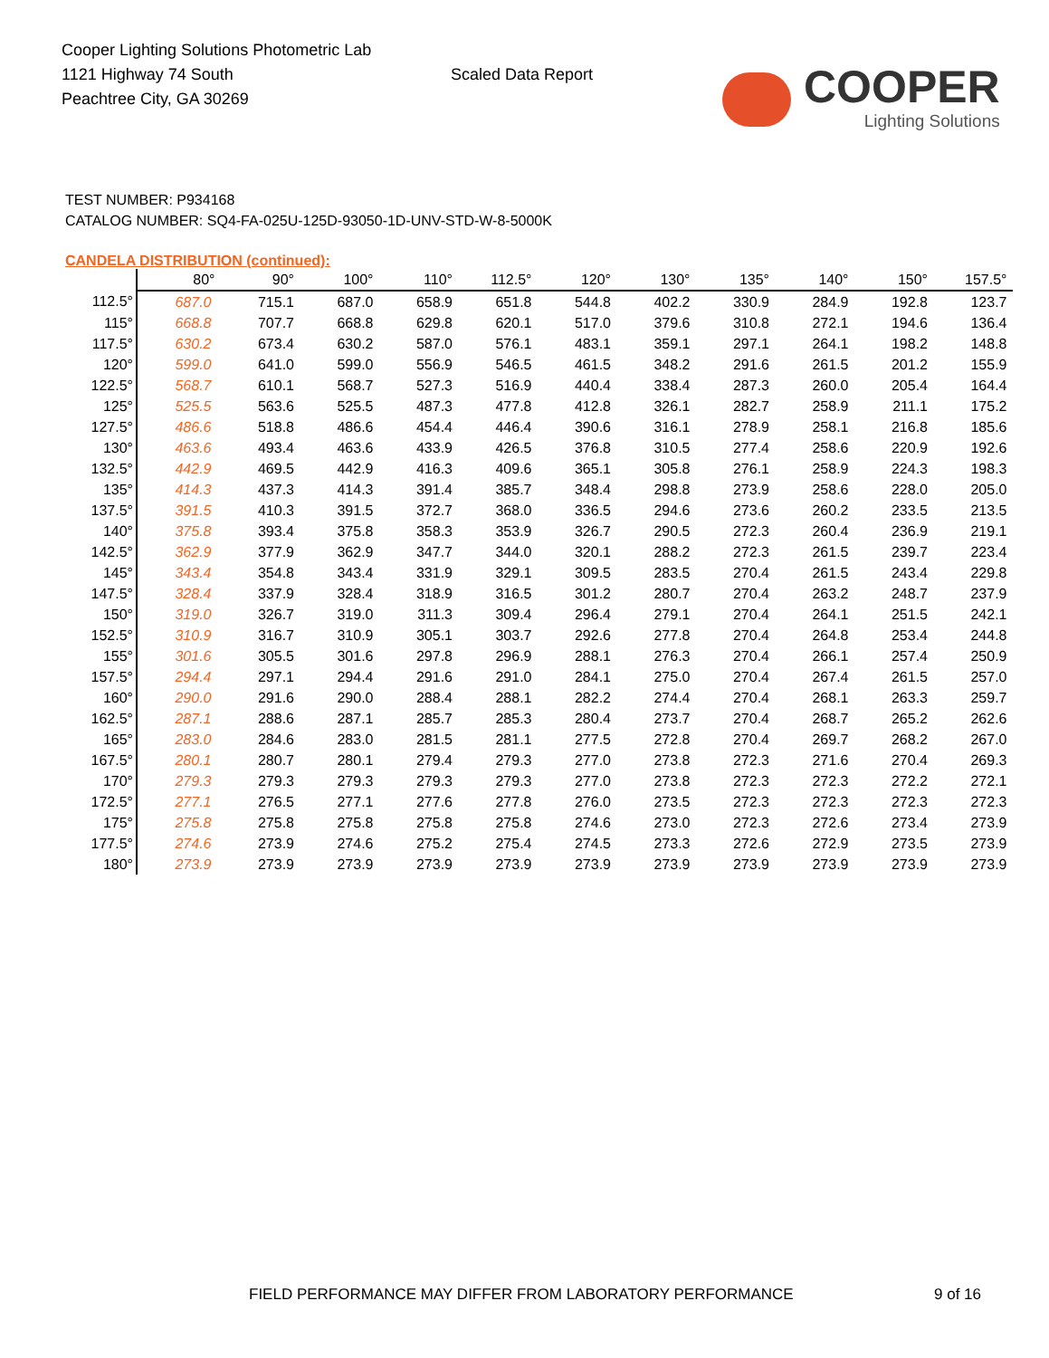Cooper Lighting Solutions Photometric Lab
1121 Highway 74 South
Peachtree City, GA 30269
Scaled Data Report
COOPER
Lighting Solutions
TEST NUMBER: P934168
CATALOG NUMBER: SQ4-FA-025U-125D-93050-1D-UNV-STD-W-8-5000K
CANDELA DISTRIBUTION (continued):
| | 80° | 90° | 100° | 110° | 112.5° | 120° | 130° | 135° | 140° | 150° | 157.5° |
| --- | --- | --- | --- | --- | --- | --- | --- | --- | --- | --- | --- |
| 112.5° | 687.0 | 715.1 | 687.0 | 658.9 | 651.8 | 544.8 | 402.2 | 330.9 | 284.9 | 192.8 | 123.7 |
| 115° | 668.8 | 707.7 | 668.8 | 629.8 | 620.1 | 517.0 | 379.6 | 310.8 | 272.1 | 194.6 | 136.4 |
| 117.5° | 630.2 | 673.4 | 630.2 | 587.0 | 576.1 | 483.1 | 359.1 | 297.1 | 264.1 | 198.2 | 148.8 |
| 120° | 599.0 | 641.0 | 599.0 | 556.9 | 546.5 | 461.5 | 348.2 | 291.6 | 261.5 | 201.2 | 155.9 |
| 122.5° | 568.7 | 610.1 | 568.7 | 527.3 | 516.9 | 440.4 | 338.4 | 287.3 | 260.0 | 205.4 | 164.4 |
| 125° | 525.5 | 563.6 | 525.5 | 487.3 | 477.8 | 412.8 | 326.1 | 282.7 | 258.9 | 211.1 | 175.2 |
| 127.5° | 486.6 | 518.8 | 486.6 | 454.4 | 446.4 | 390.6 | 316.1 | 278.9 | 258.1 | 216.8 | 185.6 |
| 130° | 463.6 | 493.4 | 463.6 | 433.9 | 426.5 | 376.8 | 310.5 | 277.4 | 258.6 | 220.9 | 192.6 |
| 132.5° | 442.9 | 469.5 | 442.9 | 416.3 | 409.6 | 365.1 | 305.8 | 276.1 | 258.9 | 224.3 | 198.3 |
| 135° | 414.3 | 437.3 | 414.3 | 391.4 | 385.7 | 348.4 | 298.8 | 273.9 | 258.6 | 228.0 | 205.0 |
| 137.5° | 391.5 | 410.3 | 391.5 | 372.7 | 368.0 | 336.5 | 294.6 | 273.6 | 260.2 | 233.5 | 213.5 |
| 140° | 375.8 | 393.4 | 375.8 | 358.3 | 353.9 | 326.7 | 290.5 | 272.3 | 260.4 | 236.9 | 219.1 |
| 142.5° | 362.9 | 377.9 | 362.9 | 347.7 | 344.0 | 320.1 | 288.2 | 272.3 | 261.5 | 239.7 | 223.4 |
| 145° | 343.4 | 354.8 | 343.4 | 331.9 | 329.1 | 309.5 | 283.5 | 270.4 | 261.5 | 243.4 | 229.8 |
| 147.5° | 328.4 | 337.9 | 328.4 | 318.9 | 316.5 | 301.2 | 280.7 | 270.4 | 263.2 | 248.7 | 237.9 |
| 150° | 319.0 | 326.7 | 319.0 | 311.3 | 309.4 | 296.4 | 279.1 | 270.4 | 264.1 | 251.5 | 242.1 |
| 152.5° | 310.9 | 316.7 | 310.9 | 305.1 | 303.7 | 292.6 | 277.8 | 270.4 | 264.8 | 253.4 | 244.8 |
| 155° | 301.6 | 305.5 | 301.6 | 297.8 | 296.9 | 288.1 | 276.3 | 270.4 | 266.1 | 257.4 | 250.9 |
| 157.5° | 294.4 | 297.1 | 294.4 | 291.6 | 291.0 | 284.1 | 275.0 | 270.4 | 267.4 | 261.5 | 257.0 |
| 160° | 290.0 | 291.6 | 290.0 | 288.4 | 288.1 | 282.2 | 274.4 | 270.4 | 268.1 | 263.3 | 259.7 |
| 162.5° | 287.1 | 288.6 | 287.1 | 285.7 | 285.3 | 280.4 | 273.7 | 270.4 | 268.7 | 265.2 | 262.6 |
| 165° | 283.0 | 284.6 | 283.0 | 281.5 | 281.1 | 277.5 | 272.8 | 270.4 | 269.7 | 268.2 | 267.0 |
| 167.5° | 280.1 | 280.7 | 280.1 | 279.4 | 279.3 | 277.0 | 273.8 | 272.3 | 271.6 | 270.4 | 269.3 |
| 170° | 279.3 | 279.3 | 279.3 | 279.3 | 279.3 | 277.0 | 273.8 | 272.3 | 272.3 | 272.2 | 272.1 |
| 172.5° | 277.1 | 276.5 | 277.1 | 277.6 | 277.8 | 276.0 | 273.5 | 272.3 | 272.3 | 272.3 | 272.3 |
| 175° | 275.8 | 275.8 | 275.8 | 275.8 | 275.8 | 274.6 | 273.0 | 272.3 | 272.6 | 273.4 | 273.9 |
| 177.5° | 274.6 | 273.9 | 274.6 | 275.2 | 275.4 | 274.5 | 273.3 | 272.6 | 272.9 | 273.5 | 273.9 |
| 180° | 273.9 | 273.9 | 273.9 | 273.9 | 273.9 | 273.9 | 273.9 | 273.9 | 273.9 | 273.9 | 273.9 |
FIELD PERFORMANCE MAY DIFFER FROM LABORATORY PERFORMANCE 9 of 16